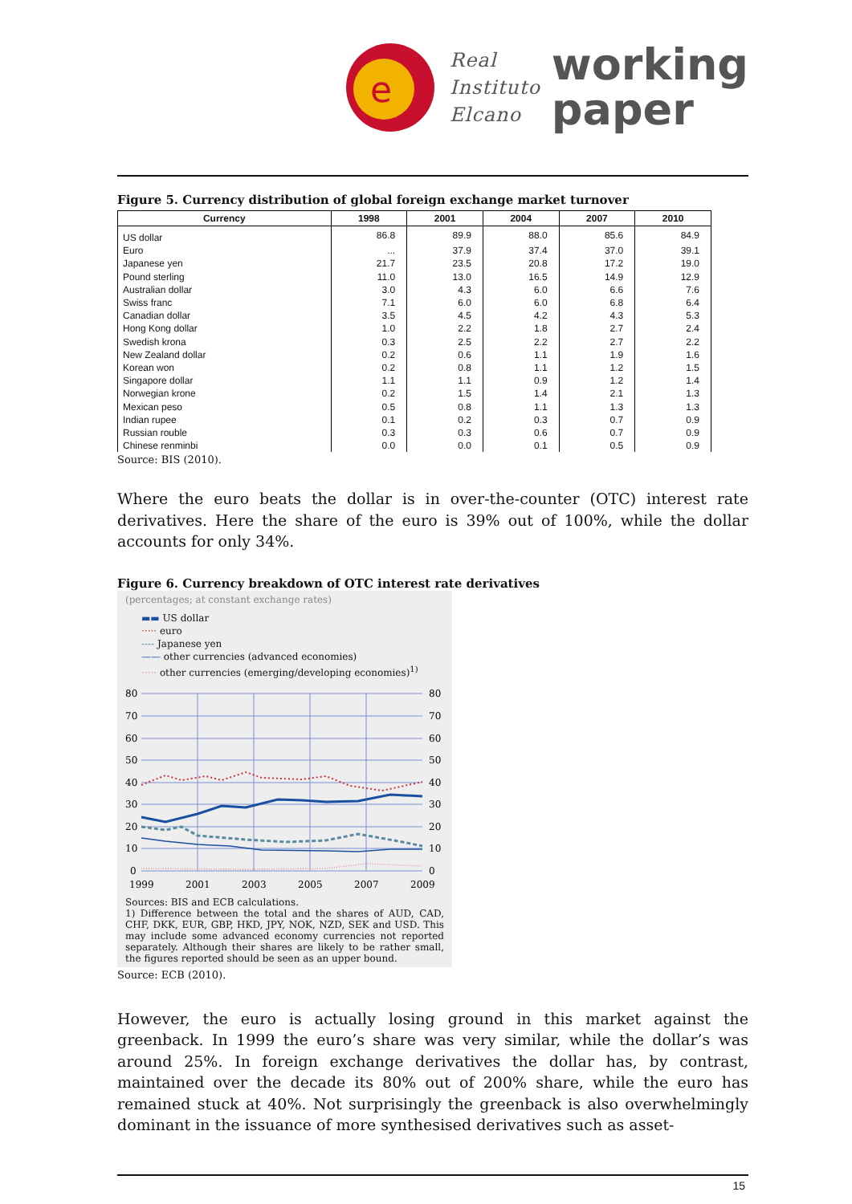e
Real
Instituto
Elcano
working
paper
Figure 5. Currency distribution of global foreign exchange market turnover
| Currency | 1998 | 2001 | 2004 | 2007 | 2010 |
| --- | --- | --- | --- | --- | --- |
| US dollar | 86.8 | 89.9 | 88.0 | 85.6 | 84.9 |
| Euro | ... | 37.9 | 37.4 | 37.0 | 39.1 |
| Japanese yen | 21.7 | 23.5 | 20.8 | 17.2 | 19.0 |
| Pound sterling | 11.0 | 13.0 | 16.5 | 14.9 | 12.9 |
| Australian dollar | 3.0 | 4.3 | 6.0 | 6.6 | 7.6 |
| Swiss franc | 7.1 | 6.0 | 6.0 | 6.8 | 6.4 |
| Canadian dollar | 3.5 | 4.5 | 4.2 | 4.3 | 5.3 |
| Hong Kong dollar | 1.0 | 2.2 | 1.8 | 2.7 | 2.4 |
| Swedish krona | 0.3 | 2.5 | 2.2 | 2.7 | 2.2 |
| New Zealand dollar | 0.2 | 0.6 | 1.1 | 1.9 | 1.6 |
| Korean won | 0.2 | 0.8 | 1.1 | 1.2 | 1.5 |
| Singapore dollar | 1.1 | 1.1 | 0.9 | 1.2 | 1.4 |
| Norwegian krone | 0.2 | 1.5 | 1.4 | 2.1 | 1.3 |
| Mexican peso | 0.5 | 0.8 | 1.1 | 1.3 | 1.3 |
| Indian rupee | 0.1 | 0.2 | 0.3 | 0.7 | 0.9 |
| Russian rouble | 0.3 | 0.3 | 0.6 | 0.7 | 0.9 |
| Chinese renminbi | 0.0 | 0.0 | 0.1 | 0.5 | 0.9 |
Source: BIS (2010).
Where the euro beats the dollar is in over-the-counter (OTC) interest rate derivatives. Here the share of the euro is 39% out of 100%, while the dollar accounts for only 34%.
Figure 6. Currency breakdown of OTC interest rate derivatives
(percentages; at constant exchange rates)
▬▬ US dollar
····· euro
---- Japanese yen
—— other currencies (advanced economies)
····· other currencies (emerging/developing economies)<sup>1)</sup>
80
70
60
50
40
30
20
10
0
80
70
60
50
40
30
20
10
0
1999
2001
2003
2005
2007
2009
Sources: BIS and ECB calculations.
1) Difference between the total and the shares of AUD, CAD, CHF, DKK, EUR, GBP, HKD, JPY, NOK, NZD, SEK and USD. This may include some advanced economy currencies not reported separately. Although their shares are likely to be rather small, the figures reported should be seen as an upper bound.
Source: ECB (2010).
However, the euro is actually losing ground in this market against the greenback. In 1999 the euro’s share was very similar, while the dollar’s was around 25%. In foreign exchange derivatives the dollar has, by contrast, maintained over the decade its 80% out of 200% share, while the euro has remained stuck at 40%. Not surprisingly the greenback is also overwhelmingly dominant in the issuance of more synthesised derivatives such as asset-
15